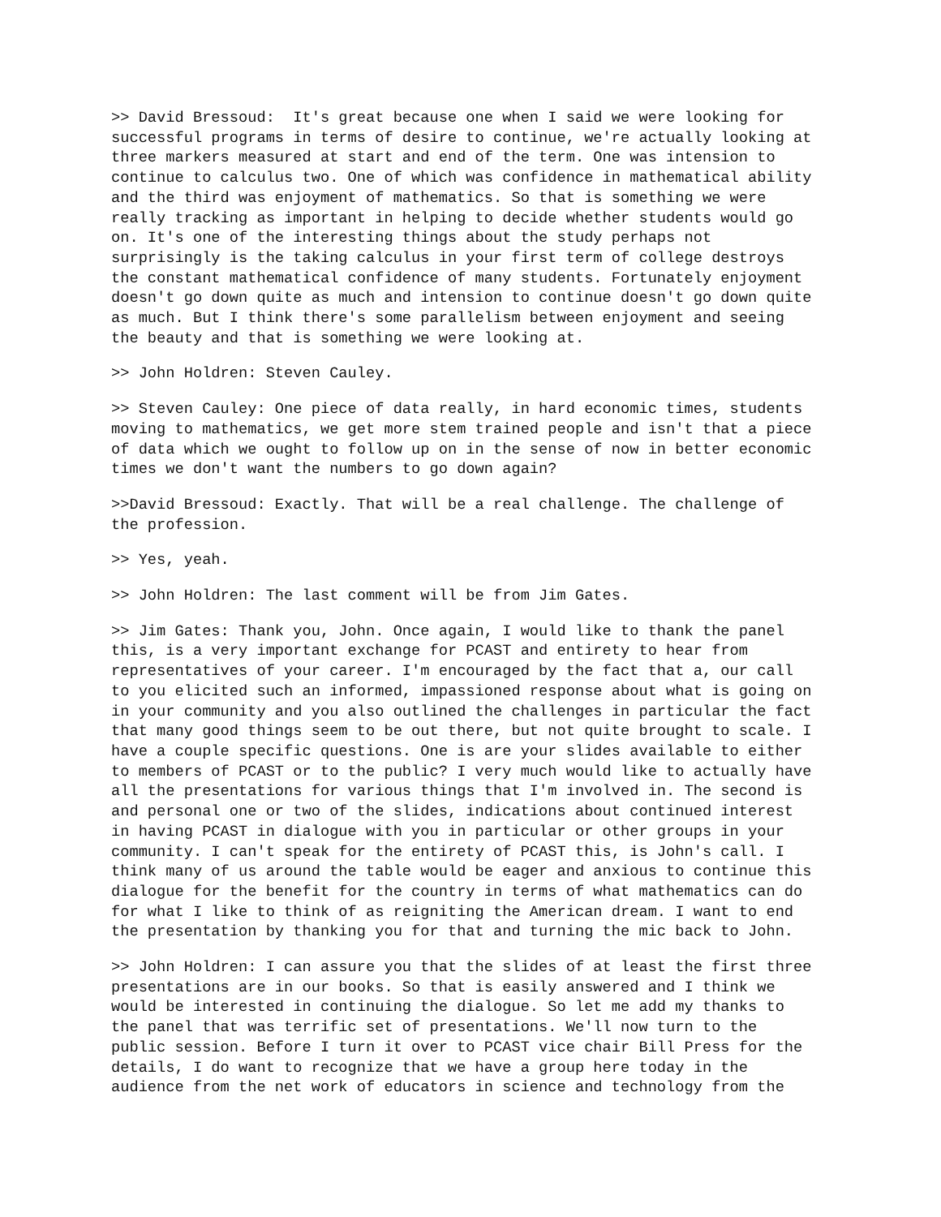>> David Bressoud: It's great because one when I said we were looking for successful programs in terms of desire to continue, we're actually looking at three markers measured at start and end of the term. One was intension to continue to calculus two. One of which was confidence in mathematical ability and the third was enjoyment of mathematics. So that is something we were really tracking as important in helping to decide whether students would go on. It's one of the interesting things about the study perhaps not surprisingly is the taking calculus in your first term of college destroys the constant mathematical confidence of many students. Fortunately enjoyment doesn't go down quite as much and intension to continue doesn't go down quite as much. But I think there's some parallelism between enjoyment and seeing the beauty and that is something we were looking at.
>> John Holdren: Steven Cauley.
>> Steven Cauley: One piece of data really, in hard economic times, students moving to mathematics, we get more stem trained people and isn't that a piece of data which we ought to follow up on in the sense of now in better economic times we don't want the numbers to go down again?
>>David Bressoud: Exactly. That will be a real challenge. The challenge of the profession.
>> Yes, yeah.
>> John Holdren: The last comment will be from Jim Gates.
>> Jim Gates: Thank you, John. Once again, I would like to thank the panel this, is a very important exchange for PCAST and entirety to hear from representatives of your career. I'm encouraged by the fact that a, our call to you elicited such an informed, impassioned response about what is going on in your community and you also outlined the challenges in particular the fact that many good things seem to be out there, but not quite brought to scale. I have a couple specific questions. One is are your slides available to either to members of PCAST or to the public? I very much would like to actually have all the presentations for various things that I'm involved in. The second is and personal one or two of the slides, indications about continued interest in having PCAST in dialogue with you in particular or other groups in your community. I can't speak for the entirety of PCAST this, is John's call. I think many of us around the table would be eager and anxious to continue this dialogue for the benefit for the country in terms of what mathematics can do for what I like to think of as reigniting the American dream. I want to end the presentation by thanking you for that and turning the mic back to John.
>> John Holdren: I can assure you that the slides of at least the first three presentations are in our books. So that is easily answered and I think we would be interested in continuing the dialogue. So let me add my thanks to the panel that was terrific set of presentations. We'll now turn to the public session. Before I turn it over to PCAST vice chair Bill Press for the details, I do want to recognize that we have a group here today in the audience from the net work of educators in science and technology from the